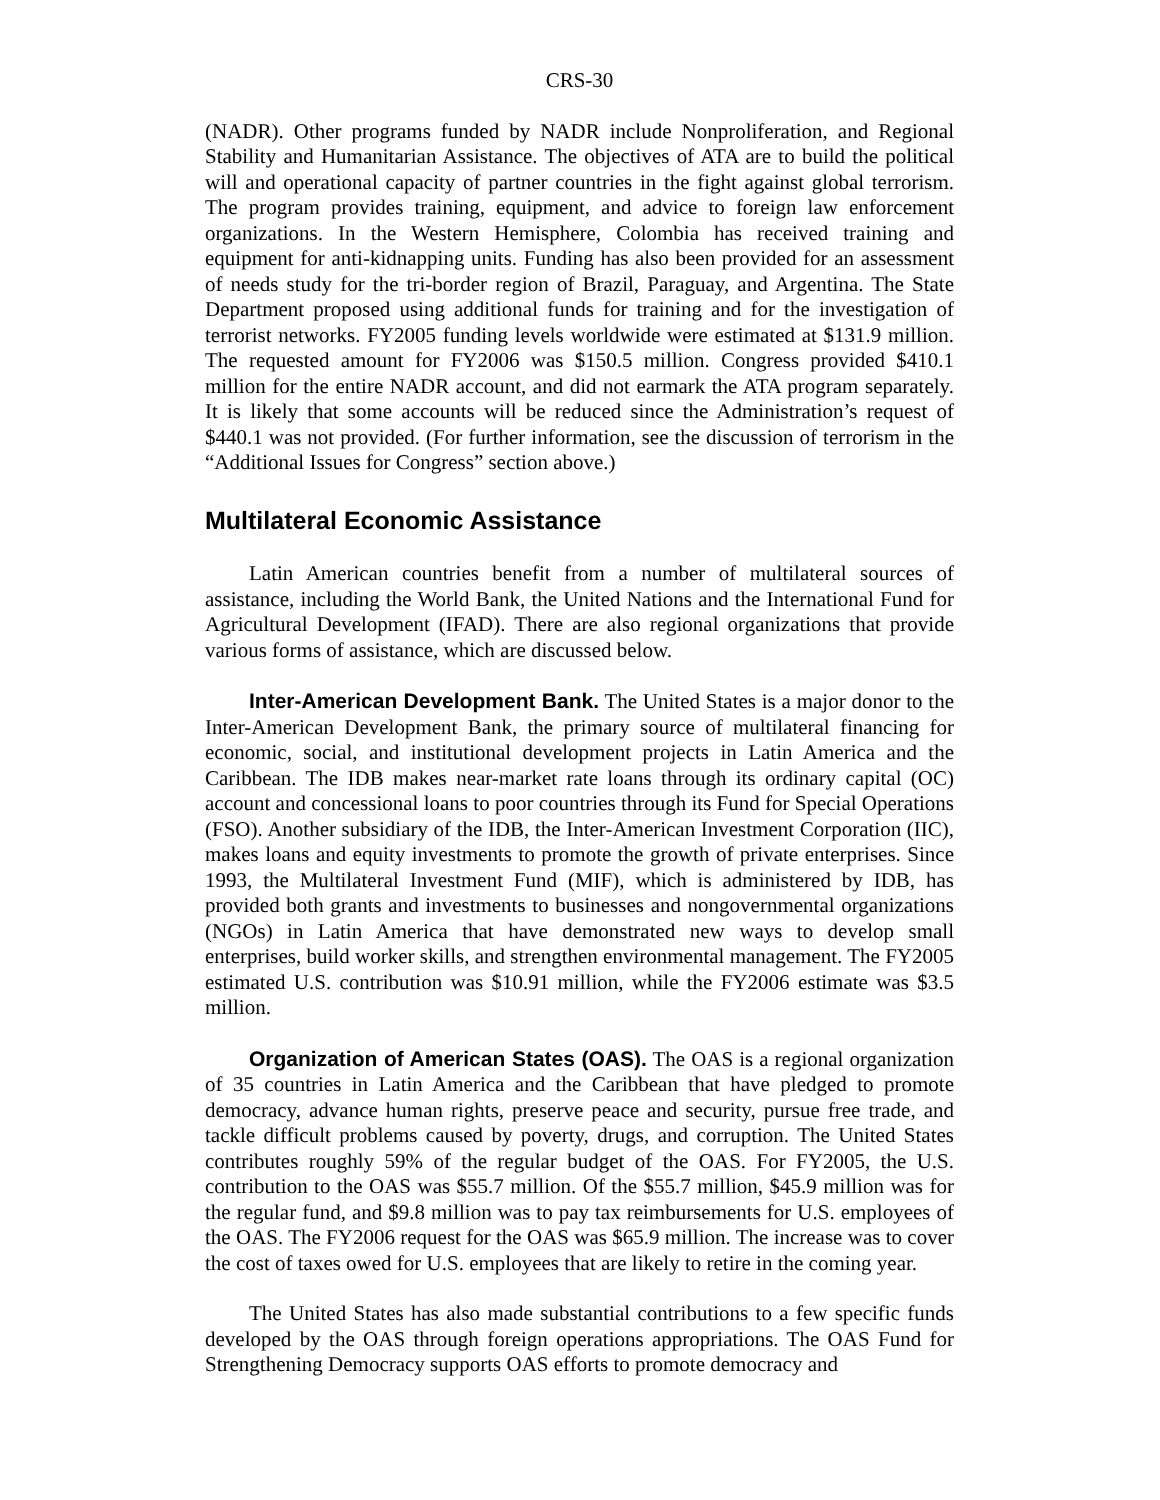CRS-30
(NADR). Other programs funded by NADR include Nonproliferation, and Regional Stability and Humanitarian Assistance. The objectives of ATA are to build the political will and operational capacity of partner countries in the fight against global terrorism. The program provides training, equipment, and advice to foreign law enforcement organizations. In the Western Hemisphere, Colombia has received training and equipment for anti-kidnapping units. Funding has also been provided for an assessment of needs study for the tri-border region of Brazil, Paraguay, and Argentina. The State Department proposed using additional funds for training and for the investigation of terrorist networks. FY2005 funding levels worldwide were estimated at $131.9 million. The requested amount for FY2006 was $150.5 million. Congress provided $410.1 million for the entire NADR account, and did not earmark the ATA program separately. It is likely that some accounts will be reduced since the Administration’s request of $440.1 was not provided. (For further information, see the discussion of terrorism in the “Additional Issues for Congress” section above.)
Multilateral Economic Assistance
Latin American countries benefit from a number of multilateral sources of assistance, including the World Bank, the United Nations and the International Fund for Agricultural Development (IFAD). There are also regional organizations that provide various forms of assistance, which are discussed below.
Inter-American Development Bank. The United States is a major donor to the Inter-American Development Bank, the primary source of multilateral financing for economic, social, and institutional development projects in Latin America and the Caribbean. The IDB makes near-market rate loans through its ordinary capital (OC) account and concessional loans to poor countries through its Fund for Special Operations (FSO). Another subsidiary of the IDB, the Inter-American Investment Corporation (IIC), makes loans and equity investments to promote the growth of private enterprises. Since 1993, the Multilateral Investment Fund (MIF), which is administered by IDB, has provided both grants and investments to businesses and nongovernmental organizations (NGOs) in Latin America that have demonstrated new ways to develop small enterprises, build worker skills, and strengthen environmental management. The FY2005 estimated U.S. contribution was $10.91 million, while the FY2006 estimate was $3.5 million.
Organization of American States (OAS). The OAS is a regional organization of 35 countries in Latin America and the Caribbean that have pledged to promote democracy, advance human rights, preserve peace and security, pursue free trade, and tackle difficult problems caused by poverty, drugs, and corruption. The United States contributes roughly 59% of the regular budget of the OAS. For FY2005, the U.S. contribution to the OAS was $55.7 million. Of the $55.7 million, $45.9 million was for the regular fund, and $9.8 million was to pay tax reimbursements for U.S. employees of the OAS. The FY2006 request for the OAS was $65.9 million. The increase was to cover the cost of taxes owed for U.S. employees that are likely to retire in the coming year.
The United States has also made substantial contributions to a few specific funds developed by the OAS through foreign operations appropriations. The OAS Fund for Strengthening Democracy supports OAS efforts to promote democracy and